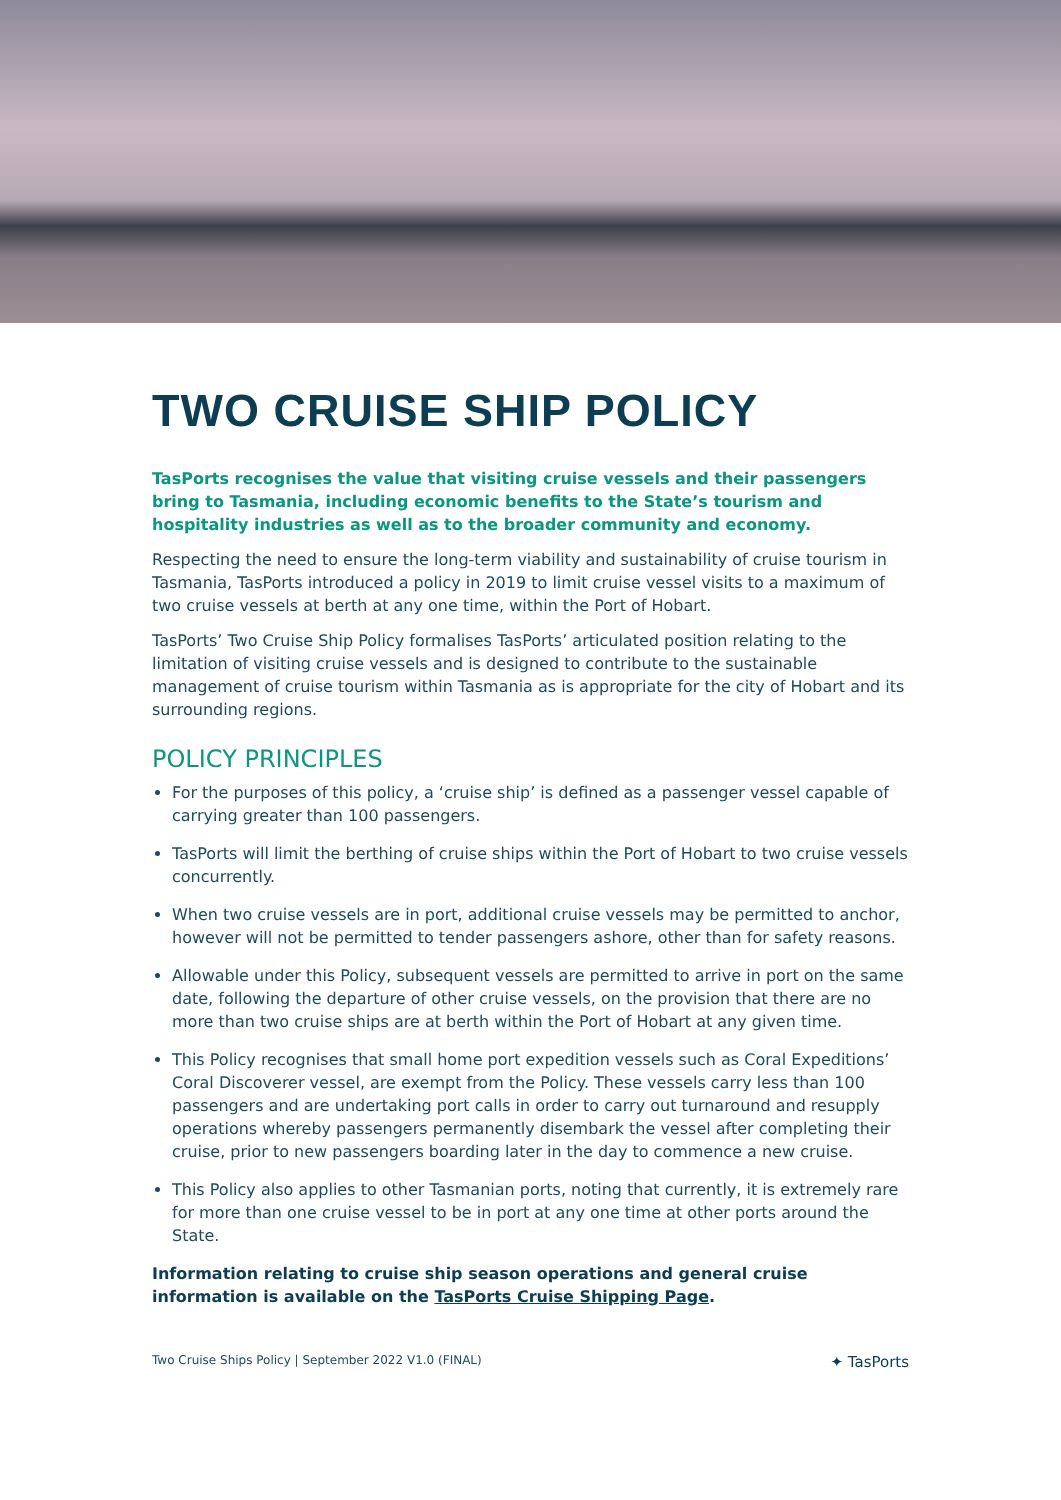TWO CRUISE SHIP POLICY
TasPorts recognises the value that visiting cruise vessels and their passengers bring to Tasmania, including economic benefits to the State’s tourism and hospitality industries as well as to the broader community and economy.
Respecting the need to ensure the long-term viability and sustainability of cruise tourism in Tasmania, TasPorts introduced a policy in 2019 to limit cruise vessel visits to a maximum of two cruise vessels at berth at any one time, within the Port of Hobart.
TasPorts’ Two Cruise Ship Policy formalises TasPorts’ articulated position relating to the limitation of visiting cruise vessels and is designed to contribute to the sustainable management of cruise tourism within Tasmania as is appropriate for the city of Hobart and its surrounding regions.
POLICY PRINCIPLES
For the purposes of this policy, a ‘cruise ship’ is defined as a passenger vessel capable of carrying greater than 100 passengers.
TasPorts will limit the berthing of cruise ships within the Port of Hobart to two cruise vessels concurrently.
When two cruise vessels are in port, additional cruise vessels may be permitted to anchor, however will not be permitted to tender passengers ashore, other than for safety reasons.
Allowable under this Policy, subsequent vessels are permitted to arrive in port on the same date, following the departure of other cruise vessels, on the provision that there are no more than two cruise ships are at berth within the Port of Hobart at any given time.
This Policy recognises that small home port expedition vessels such as Coral Expeditions’ Coral Discoverer vessel, are exempt from the Policy. These vessels carry less than 100 passengers and are undertaking port calls in order to carry out turnaround and resupply operations whereby passengers permanently disembark the vessel after completing their cruise, prior to new passengers boarding later in the day to commence a new cruise.
This Policy also applies to other Tasmanian ports, noting that currently, it is extremely rare for more than one cruise vessel to be in port at any one time at other ports around the State.
Information relating to cruise ship season operations and general cruise information is available on the TasPorts Cruise Shipping Page.
Two Cruise Ships Policy | September 2022 V1.0 (FINAL) ✦ TasPorts